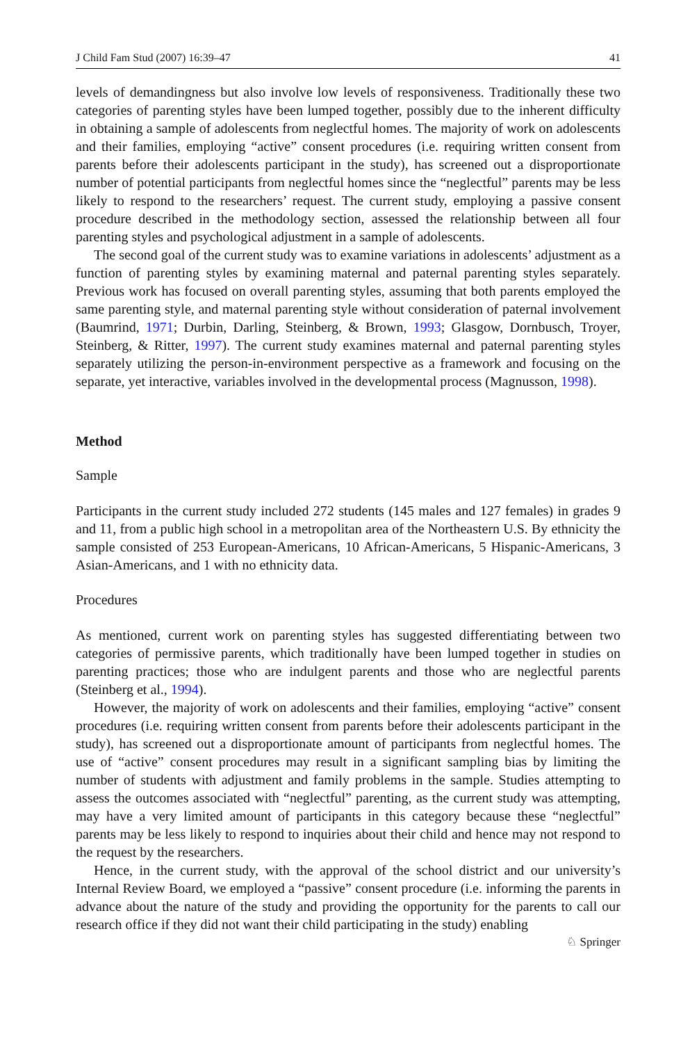J Child Fam Stud (2007) 16:39–47 41
levels of demandingness but also involve low levels of responsiveness. Traditionally these two categories of parenting styles have been lumped together, possibly due to the inherent difficulty in obtaining a sample of adolescents from neglectful homes. The majority of work on adolescents and their families, employing “active” consent procedures (i.e. requiring written consent from parents before their adolescents participant in the study), has screened out a disproportionate number of potential participants from neglectful homes since the “neglectful” parents may be less likely to respond to the researchers’ request. The current study, employing a passive consent procedure described in the methodology section, assessed the relationship between all four parenting styles and psychological adjustment in a sample of adolescents.
The second goal of the current study was to examine variations in adolescents’ adjustment as a function of parenting styles by examining maternal and paternal parenting styles separately. Previous work has focused on overall parenting styles, assuming that both parents employed the same parenting style, and maternal parenting style without consideration of paternal involvement (Baumrind, 1971; Durbin, Darling, Steinberg, & Brown, 1993; Glasgow, Dornbusch, Troyer, Steinberg, & Ritter, 1997). The current study examines maternal and paternal parenting styles separately utilizing the person-in-environment perspective as a framework and focusing on the separate, yet interactive, variables involved in the developmental process (Magnusson, 1998).
Method
Sample
Participants in the current study included 272 students (145 males and 127 females) in grades 9 and 11, from a public high school in a metropolitan area of the Northeastern U.S. By ethnicity the sample consisted of 253 European-Americans, 10 African-Americans, 5 Hispanic-Americans, 3 Asian-Americans, and 1 with no ethnicity data.
Procedures
As mentioned, current work on parenting styles has suggested differentiating between two categories of permissive parents, which traditionally have been lumped together in studies on parenting practices; those who are indulgent parents and those who are neglectful parents (Steinberg et al., 1994).
However, the majority of work on adolescents and their families, employing “active” consent procedures (i.e. requiring written consent from parents before their adolescents participant in the study), has screened out a disproportionate amount of participants from neglectful homes. The use of “active” consent procedures may result in a significant sampling bias by limiting the number of students with adjustment and family problems in the sample. Studies attempting to assess the outcomes associated with “neglectful” parenting, as the current study was attempting, may have a very limited amount of participants in this category because these “neglectful” parents may be less likely to respond to inquiries about their child and hence may not respond to the request by the researchers.
Hence, in the current study, with the approval of the school district and our university’s Internal Review Board, we employed a “passive” consent procedure (i.e. informing the parents in advance about the nature of the study and providing the opportunity for the parents to call our research office if they did not want their child participating in the study) enabling
♘ Springer